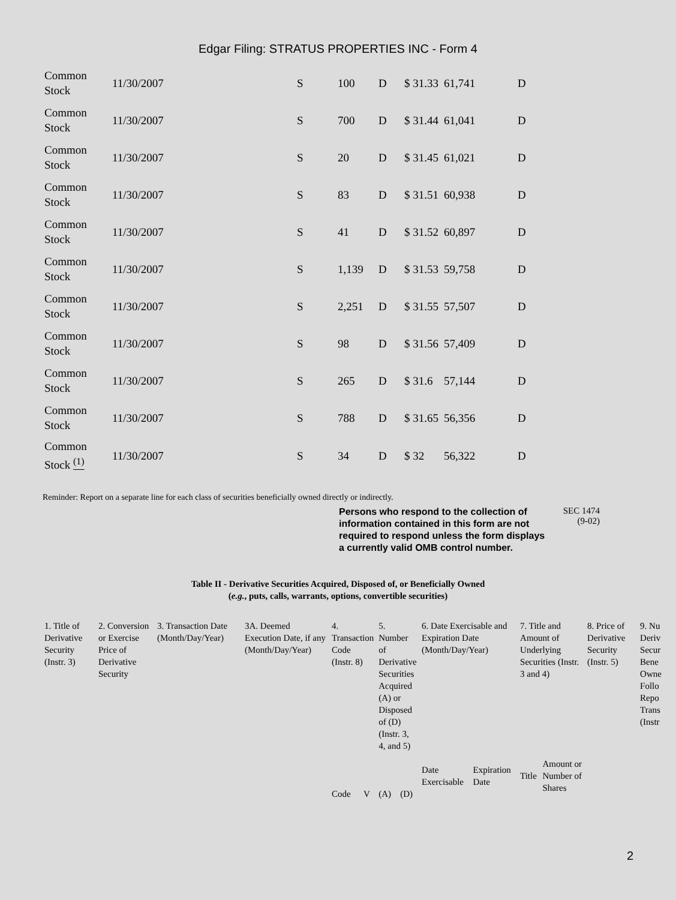Edgar Filing: STRATUS PROPERTIES INC - Form 4
| Common Stock | 11/30/2007 | S | 100 | D | $ 31.33 | 61,741 | D |
| Common Stock | 11/30/2007 | S | 700 | D | $ 31.44 | 61,041 | D |
| Common Stock | 11/30/2007 | S | 20 | D | $ 31.45 | 61,021 | D |
| Common Stock | 11/30/2007 | S | 83 | D | $ 31.51 | 60,938 | D |
| Common Stock | 11/30/2007 | S | 41 | D | $ 31.52 | 60,897 | D |
| Common Stock | 11/30/2007 | S | 1,139 | D | $ 31.53 | 59,758 | D |
| Common Stock | 11/30/2007 | S | 2,251 | D | $ 31.55 | 57,507 | D |
| Common Stock | 11/30/2007 | S | 98 | D | $ 31.56 | 57,409 | D |
| Common Stock | 11/30/2007 | S | 265 | D | $ 31.6 | 57,144 | D |
| Common Stock | 11/30/2007 | S | 788 | D | $ 31.65 | 56,356 | D |
| Common Stock <sup>(1)</sup> | 11/30/2007 | S | 34 | D | $ 32 | 56,322 | D |
Reminder: Report on a separate line for each class of securities beneficially owned directly or indirectly.
Persons who respond to the collection of information contained in this form are not required to respond unless the form displays a currently valid OMB control number.
SEC 1474
(9-02)
Table II - Derivative Securities Acquired, Disposed of, or Beneficially Owned
(e.g., puts, calls, warrants, options, convertible securities)
| 1. Title of Derivative Security (Instr. 3) | 2. Conversion or Exercise Price of Derivative Security | 3. Transaction Date (Month/Day/Year) | 3A. Deemed Execution Date, if any (Month/Day/Year) | 4. Transaction Code (Instr. 8) | | 5. Number of Derivative Securities Acquired (A) or Disposed of (D) (Instr. 3, 4, and 5) | | 6. Date Exercisable and Expiration Date (Month/Day/Year) | | 7. Title and Amount of Underlying Securities (Instr. 3 and 4) | | 8. Price of Derivative Security (Instr. 5) | 9. Nu Deriv Secur Bene Owne Follo Repo Trans (Instr |
| | | | | Code | V | (A) | (D) | Date Exercisable | Expiration Date | Title | Amount or Number of Shares | | |
2